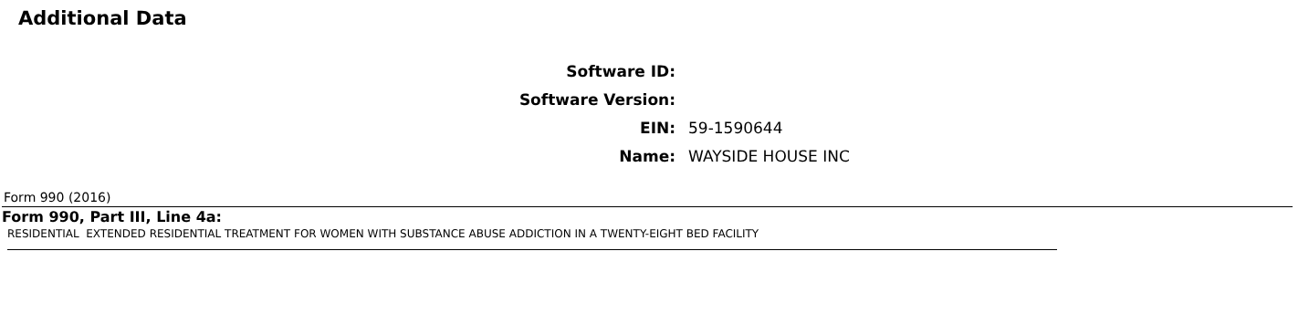Additional Data
| Software ID: | |
| Software Version: | |
| EIN: | 59-1590644 |
| Name: | WAYSIDE HOUSE INC |
Form 990 (2016)
Form 990, Part III, Line 4a:
RESIDENTIAL EXTENDED RESIDENTIAL TREATMENT FOR WOMEN WITH SUBSTANCE ABUSE ADDICTION IN A TWENTY-EIGHT BED FACILITY